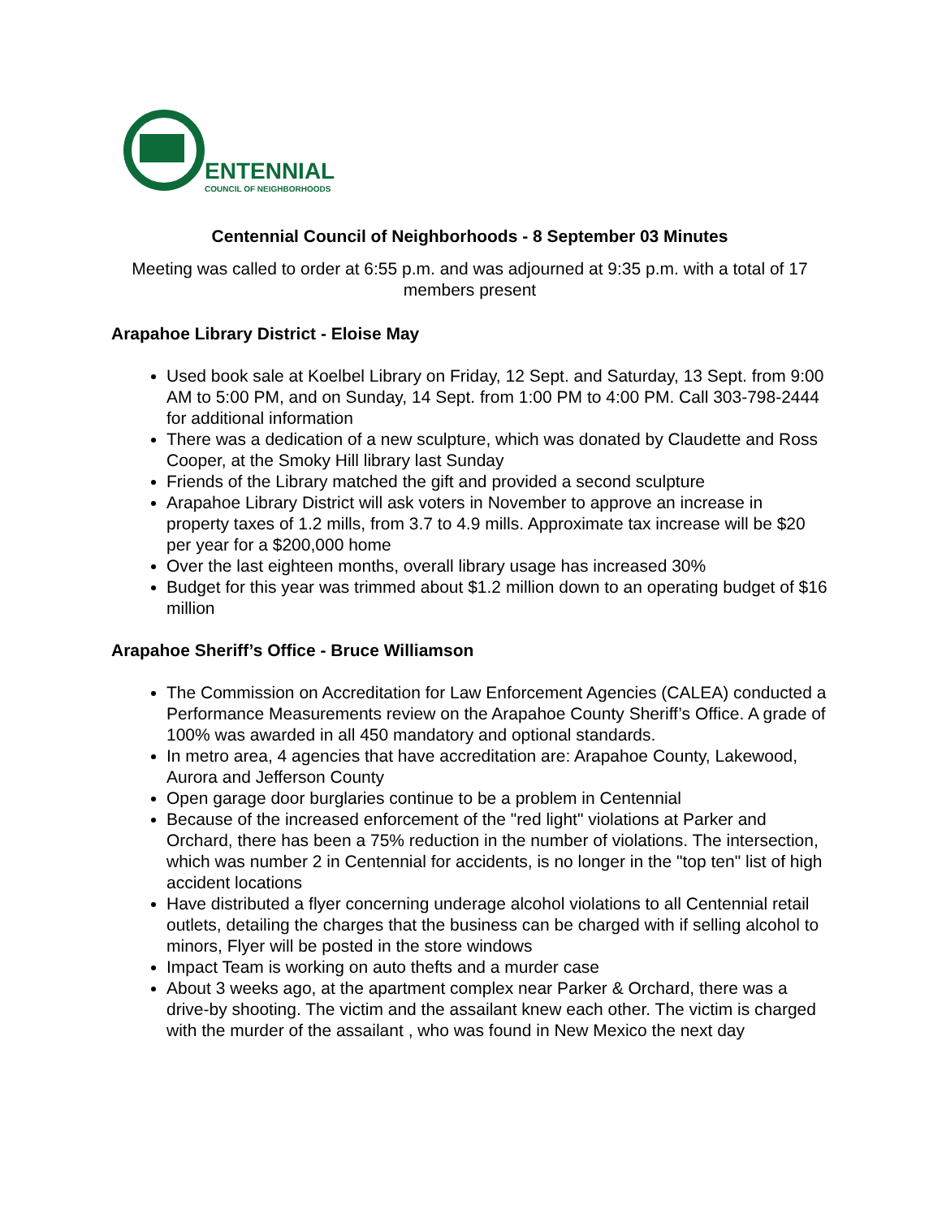ENTENNIAL
COUNCIL OF NEIGHBORHOODS
Centennial Council of Neighborhoods - 8 September 03 Minutes
Meeting was called to order at 6:55 p.m. and was adjourned at 9:35 p.m. with a total of 17 members present
Arapahoe Library District - Eloise May
Used book sale at Koelbel Library on Friday, 12 Sept. and Saturday, 13 Sept. from 9:00 AM to 5:00 PM, and on Sunday, 14 Sept. from 1:00 PM to 4:00 PM. Call 303-798-2444 for additional information
There was a dedication of a new sculpture, which was donated by Claudette and Ross Cooper, at the Smoky Hill library last Sunday
Friends of the Library matched the gift and provided a second sculpture
Arapahoe Library District will ask voters in November to approve an increase in property taxes of 1.2 mills, from 3.7 to 4.9 mills. Approximate tax increase will be $20 per year for a $200,000 home
Over the last eighteen months, overall library usage has increased 30%
Budget for this year was trimmed about $1.2 million down to an operating budget of $16 million
Arapahoe Sheriff’s Office - Bruce Williamson
The Commission on Accreditation for Law Enforcement Agencies (CALEA) conducted a Performance Measurements review on the Arapahoe County Sheriff’s Office. A grade of 100% was awarded in all 450 mandatory and optional standards.
In metro area, 4 agencies that have accreditation are: Arapahoe County, Lakewood, Aurora and Jefferson County
Open garage door burglaries continue to be a problem in Centennial
Because of the increased enforcement of the "red light" violations at Parker and Orchard, there has been a 75% reduction in the number of violations. The intersection, which was number 2 in Centennial for accidents, is no longer in the "top ten" list of high accident locations
Have distributed a flyer concerning underage alcohol violations to all Centennial retail outlets, detailing the charges that the business can be charged with if selling alcohol to minors, Flyer will be posted in the store windows
Impact Team is working on auto thefts and a murder case
About 3 weeks ago, at the apartment complex near Parker & Orchard, there was a drive-by shooting. The victim and the assailant knew each other. The victim is charged with the murder of the assailant , who was found in New Mexico the next day